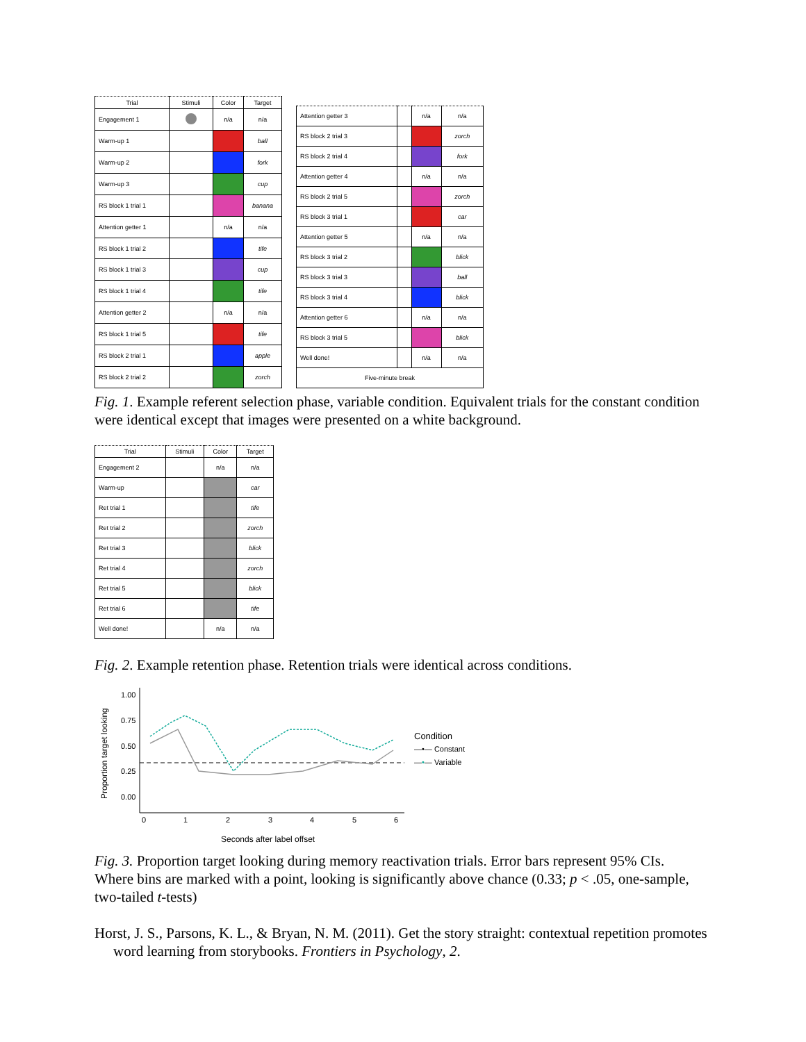| Trial | Stimuli | Color | Target |
| --- | --- | --- | --- |
| Engagement 1 | | n/a | n/a |
| Warm-up 1 | | | ball |
| Warm-up 2 | | | fork |
| Warm-up 3 | | | cup |
| RS block 1 trial 1 | | | banana |
| Attention getter 1 | | n/a | n/a |
| RS block 1 trial 2 | | | tife |
| RS block 1 trial 3 | | | cup |
| RS block 1 trial 4 | | | tife |
| Attention getter 2 | | n/a | n/a |
| RS block 1 trial 5 | | | tife |
| RS block 2 trial 1 | | | apple |
| RS block 2 trial 2 | | | zorch |
| Attention getter 3 | | n/a | n/a |
| RS block 2 trial 3 | | | zorch |
| RS block 2 trial 4 | | | fork |
| Attention getter 4 | | n/a | n/a |
| RS block 2 trial 5 | | | zorch |
| RS block 3 trial 1 | | | car |
| Attention getter 5 | | n/a | n/a |
| RS block 3 trial 2 | | | blick |
| RS block 3 trial 3 | | | ball |
| RS block 3 trial 4 | | | blick |
| Attention getter 6 | | n/a | n/a |
| RS block 3 trial 5 | | | blick |
| Well done! | | n/a | n/a |
| Five-minute break | | | |
Fig. 1. Example referent selection phase, variable condition. Equivalent trials for the constant condition were identical except that images were presented on a white background.
| Trial | Stimuli | Color | Target |
| --- | --- | --- | --- |
| Engagement 2 | | n/a | n/a |
| Warm-up | | | car |
| Ret trial 1 | | | tife |
| Ret trial 2 | | | zorch |
| Ret trial 3 | | | blick |
| Ret trial 4 | | | zorch |
| Ret trial 5 | | | blick |
| Ret trial 6 | | | tife |
| Well done! | | n/a | n/a |
Fig. 2. Example retention phase. Retention trials were identical across conditions.
Proportion target looking
1.00
0.75
0.50
0.25
0.00
0
1
2
3
4
5
6
Seconds after label offset
Condition
—•— Constant
—•— Variable
Fig. 3. Proportion target looking during memory reactivation trials. Error bars represent 95% CIs. Where bins are marked with a point, looking is significantly above chance (0.33; p < .05, one-sample, two-tailed t-tests)
Horst, J. S., Parsons, K. L., & Bryan, N. M. (2011). Get the story straight: contextual repetition promotes word learning from storybooks. Frontiers in Psychology, 2.